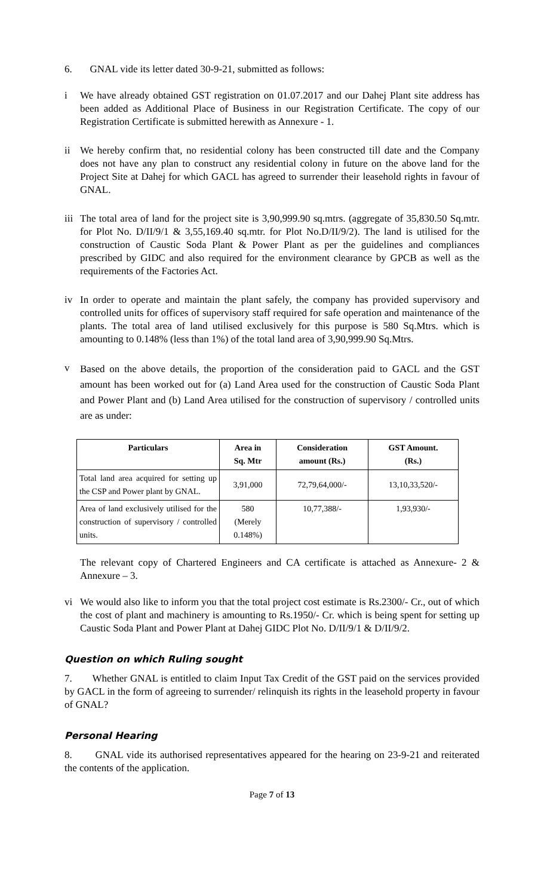6. GNAL vide its letter dated 30-9-21, submitted as follows:
i We have already obtained GST registration on 01.07.2017 and our Dahej Plant site address has been added as Additional Place of Business in our Registration Certificate. The copy of our Registration Certificate is submitted herewith as Annexure - 1.
ii We hereby confirm that, no residential colony has been constructed till date and the Company does not have any plan to construct any residential colony in future on the above land for the Project Site at Dahej for which GACL has agreed to surrender their leasehold rights in favour of GNAL.
iii The total area of land for the project site is 3,90,999.90 sq.mtrs. (aggregate of 35,830.50 Sq.mtr. for Plot No. D/II/9/1 & 3,55,169.40 sq.mtr. for Plot No.D/II/9/2). The land is utilised for the construction of Caustic Soda Plant & Power Plant as per the guidelines and compliances prescribed by GIDC and also required for the environment clearance by GPCB as well as the requirements of the Factories Act.
iv In order to operate and maintain the plant safely, the company has provided supervisory and controlled units for offices of supervisory staff required for safe operation and maintenance of the plants. The total area of land utilised exclusively for this purpose is 580 Sq.Mtrs. which is amounting to 0.148% (less than 1%) of the total land area of 3,90,999.90 Sq.Mtrs.
v Based on the above details, the proportion of the consideration paid to GACL and the GST amount has been worked out for (a) Land Area used for the construction of Caustic Soda Plant and Power Plant and (b) Land Area utilised for the construction of supervisory / controlled units are as under:
| Particulars | Area in Sq. Mtr | Consideration amount (Rs.) | GST Amount. (Rs.) |
| --- | --- | --- | --- |
| Total land area acquired for setting up the CSP and Power plant by GNAL. | 3,91,000 | 72,79,64,000/- | 13,10,33,520/- |
| Area of land exclusively utilised for the construction of supervisory / controlled units. | 580 (Merely 0.148%) | 10,77,388/- | 1,93,930/- |
The relevant copy of Chartered Engineers and CA certificate is attached as Annexure- 2 & Annexure – 3.
vi We would also like to inform you that the total project cost estimate is Rs.2300/- Cr., out of which the cost of plant and machinery is amounting to Rs.1950/- Cr. which is being spent for setting up Caustic Soda Plant and Power Plant at Dahej GIDC Plot No. D/II/9/1 & D/II/9/2.
Question on which Ruling sought
7. Whether GNAL is entitled to claim Input Tax Credit of the GST paid on the services provided by GACL in the form of agreeing to surrender/ relinquish its rights in the leasehold property in favour of GNAL?
Personal Hearing
8. GNAL vide its authorised representatives appeared for the hearing on 23-9-21 and reiterated the contents of the application.
Page 7 of 13